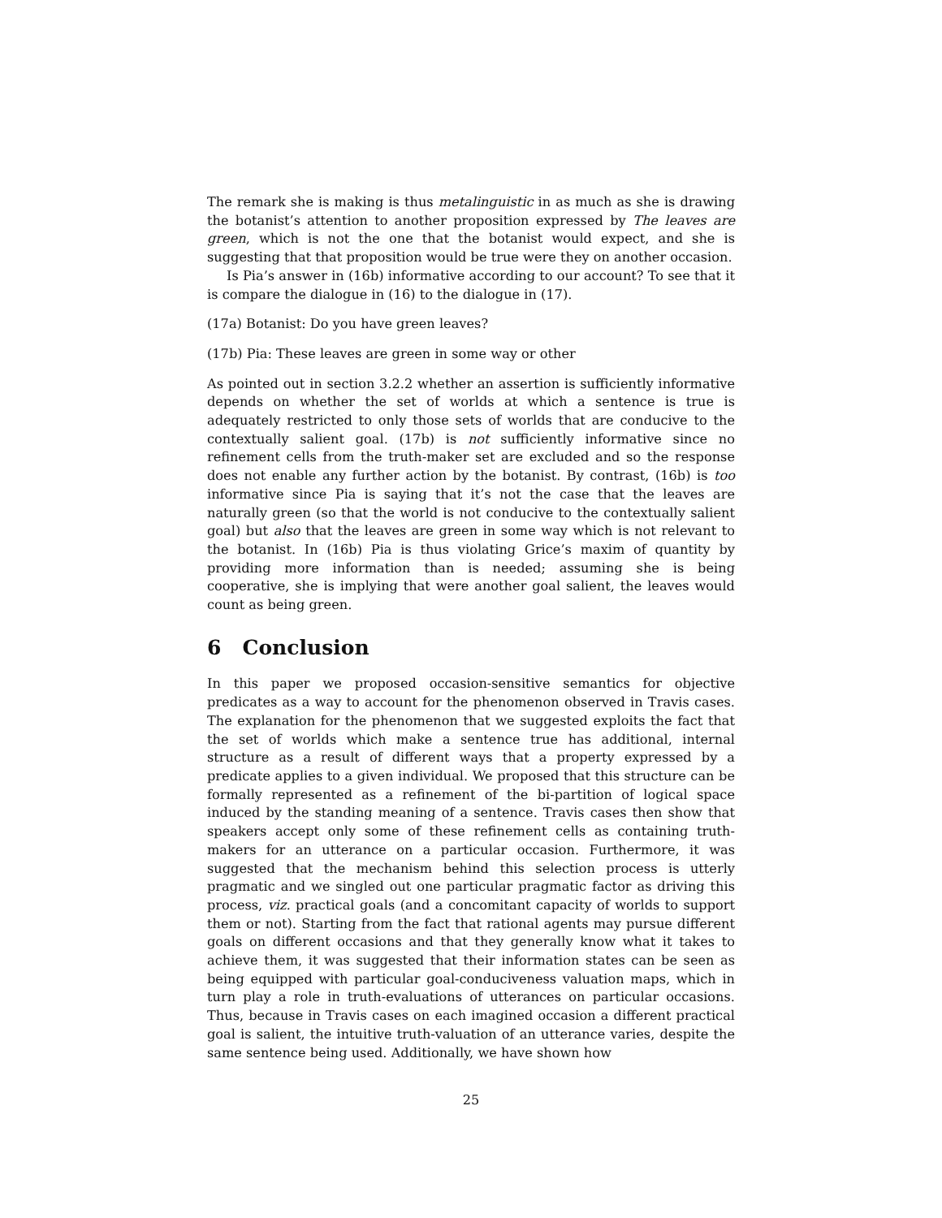The remark she is making is thus metalinguistic in as much as she is drawing the botanist’s attention to another proposition expressed by The leaves are green, which is not the one that the botanist would expect, and she is suggesting that that proposition would be true were they on another occasion.
Is Pia’s answer in (16b) informative according to our account? To see that it is compare the dialogue in (16) to the dialogue in (17).
(17a) Botanist: Do you have green leaves?
(17b) Pia: These leaves are green in some way or other
As pointed out in section 3.2.2 whether an assertion is sufficiently informative depends on whether the set of worlds at which a sentence is true is adequately restricted to only those sets of worlds that are conducive to the contextually salient goal. (17b) is not sufficiently informative since no refinement cells from the truth-maker set are excluded and so the response does not enable any further action by the botanist. By contrast, (16b) is too informative since Pia is saying that it’s not the case that the leaves are naturally green (so that the world is not conducive to the contextually salient goal) but also that the leaves are green in some way which is not relevant to the botanist. In (16b) Pia is thus violating Grice’s maxim of quantity by providing more information than is needed; assuming she is being cooperative, she is implying that were another goal salient, the leaves would count as being green.
6 Conclusion
In this paper we proposed occasion-sensitive semantics for objective predicates as a way to account for the phenomenon observed in Travis cases. The explanation for the phenomenon that we suggested exploits the fact that the set of worlds which make a sentence true has additional, internal structure as a result of different ways that a property expressed by a predicate applies to a given individual. We proposed that this structure can be formally represented as a refinement of the bi-partition of logical space induced by the standing meaning of a sentence. Travis cases then show that speakers accept only some of these refinement cells as containing truth-makers for an utterance on a particular occasion. Furthermore, it was suggested that the mechanism behind this selection process is utterly pragmatic and we singled out one particular pragmatic factor as driving this process, viz. practical goals (and a concomitant capacity of worlds to support them or not). Starting from the fact that rational agents may pursue different goals on different occasions and that they generally know what it takes to achieve them, it was suggested that their information states can be seen as being equipped with particular goal-conduciveness valuation maps, which in turn play a role in truth-evaluations of utterances on particular occasions. Thus, because in Travis cases on each imagined occasion a different practical goal is salient, the intuitive truth-valuation of an utterance varies, despite the same sentence being used. Additionally, we have shown how
25